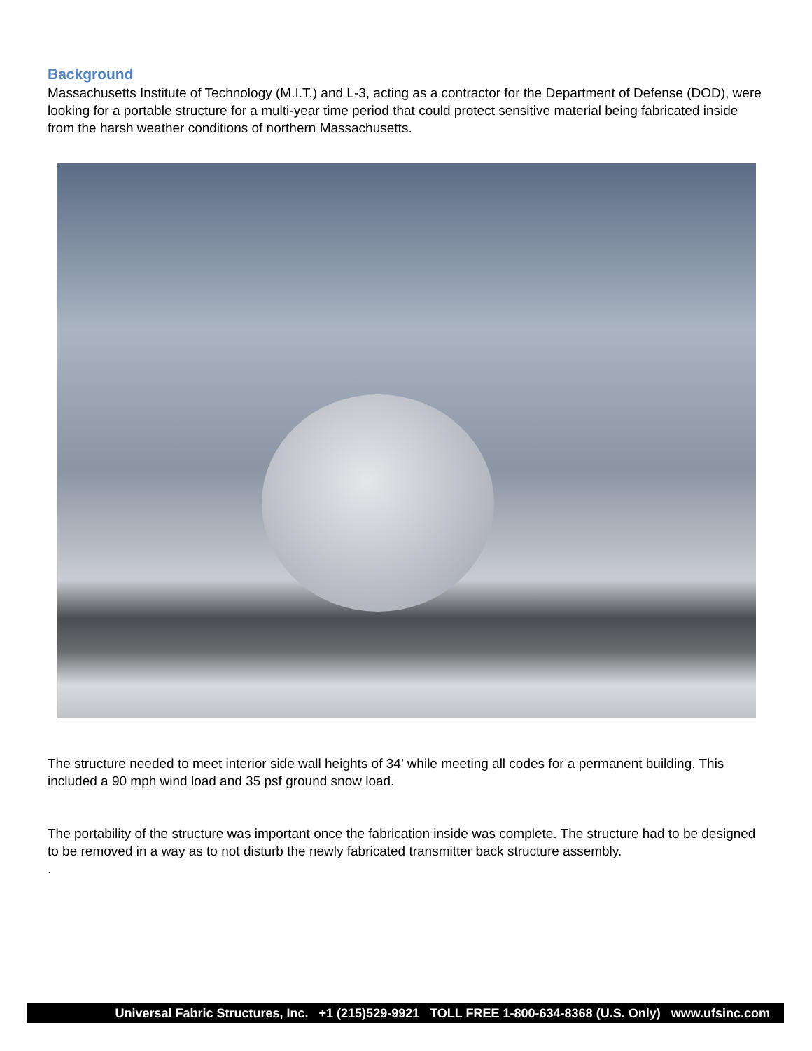Background
Massachusetts Institute of Technology (M.I.T.) and L-3, acting as a contractor for the Department of Defense (DOD), were looking for a portable structure for a multi-year time period that could protect sensitive material being fabricated inside from the harsh weather conditions of northern Massachusetts.
The structure needed to meet interior side wall heights of 34’ while meeting all codes for a permanent building. This included a 90 mph wind load and 35 psf ground snow load.
The portability of the structure was important once the fabrication inside was complete. The structure had to be designed to be removed in a way as to not disturb the newly fabricated transmitter back structure assembly.
.
Universal Fabric Structures, Inc. +1 (215)529-9921 TOLL FREE 1-800-634-8368 (U.S. Only) www.ufsinc.com